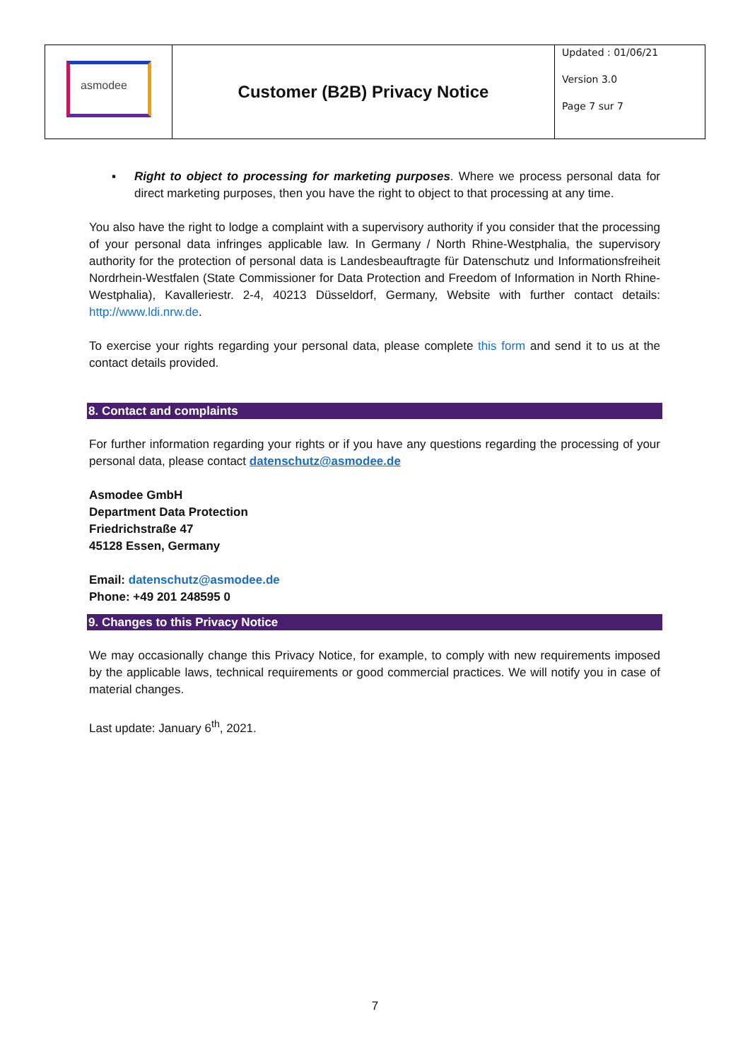| asmodee | Customer (B2B) Privacy Notice | Updated : 01/06/21 Version 3.0 Page 7 sur 7 |
▪ Right to object to processing for marketing purposes. Where we process personal data for direct marketing purposes, then you have the right to object to that processing at any time.
You also have the right to lodge a complaint with a supervisory authority if you consider that the processing of your personal data infringes applicable law. In Germany / North Rhine-Westphalia, the supervisory authority for the protection of personal data is Landesbeauftragte für Datenschutz und Informationsfreiheit Nordrhein-Westfalen (State Commissioner for Data Protection and Freedom of Information in North Rhine-Westphalia), Kavalleriestr. 2-4, 40213 Düsseldorf, Germany, Website with further contact details: http://www.ldi.nrw.de.
To exercise your rights regarding your personal data, please complete this form and send it to us at the contact details provided.
8. Contact and complaints
For further information regarding your rights or if you have any questions regarding the processing of your personal data, please contact datenschutz@asmodee.de
Asmodee GmbH
Department Data Protection
Friedrichstraße 47
45128 Essen, Germany
Email: datenschutz@asmodee.de
Phone: +49 201 248595 0
9. Changes to this Privacy Notice
We may occasionally change this Privacy Notice, for example, to comply with new requirements imposed by the applicable laws, technical requirements or good commercial practices. We will notify you in case of material changes.
Last update: January 6<sup>th</sup>, 2021.
7